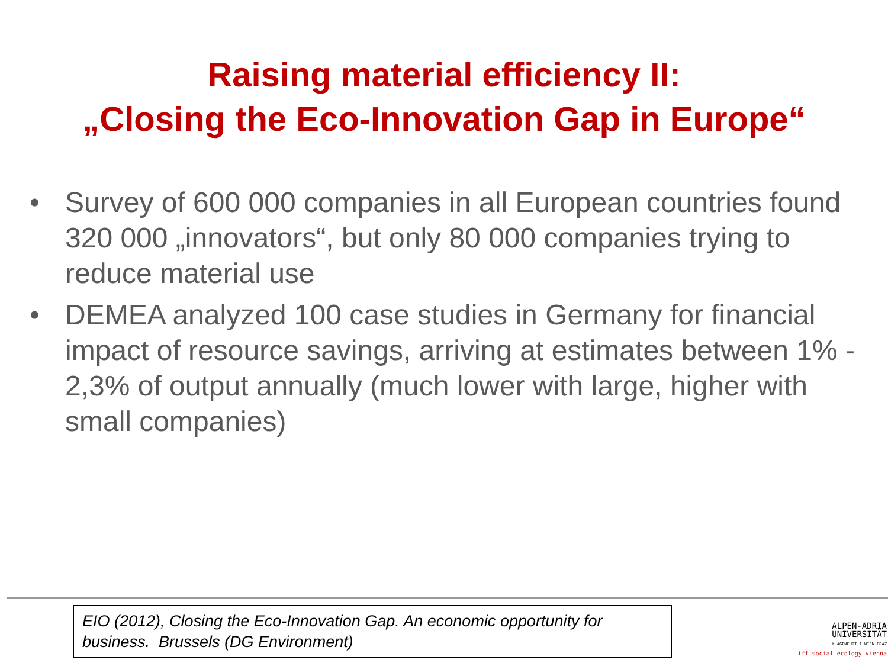Raising material efficiency II:
„Closing the Eco-Innovation Gap in Europe“
• Survey of 600 000 companies in all European countries found 320 000 „innovators“, but only 80 000 companies trying to reduce material use
• DEMEA analyzed 100 case studies in Germany for financial impact of resource savings, arriving at estimates between 1% - 2,3% of output annually (much lower with large, higher with small companies)
EIO (2012), Closing the Eco-Innovation Gap. An economic opportunity for business. Brussels (DG Environment)
ALPEN-ADRIA
UNIVERSITÄT
KLAGENFURT I WIEN GRAZ
iff social ecology vienna